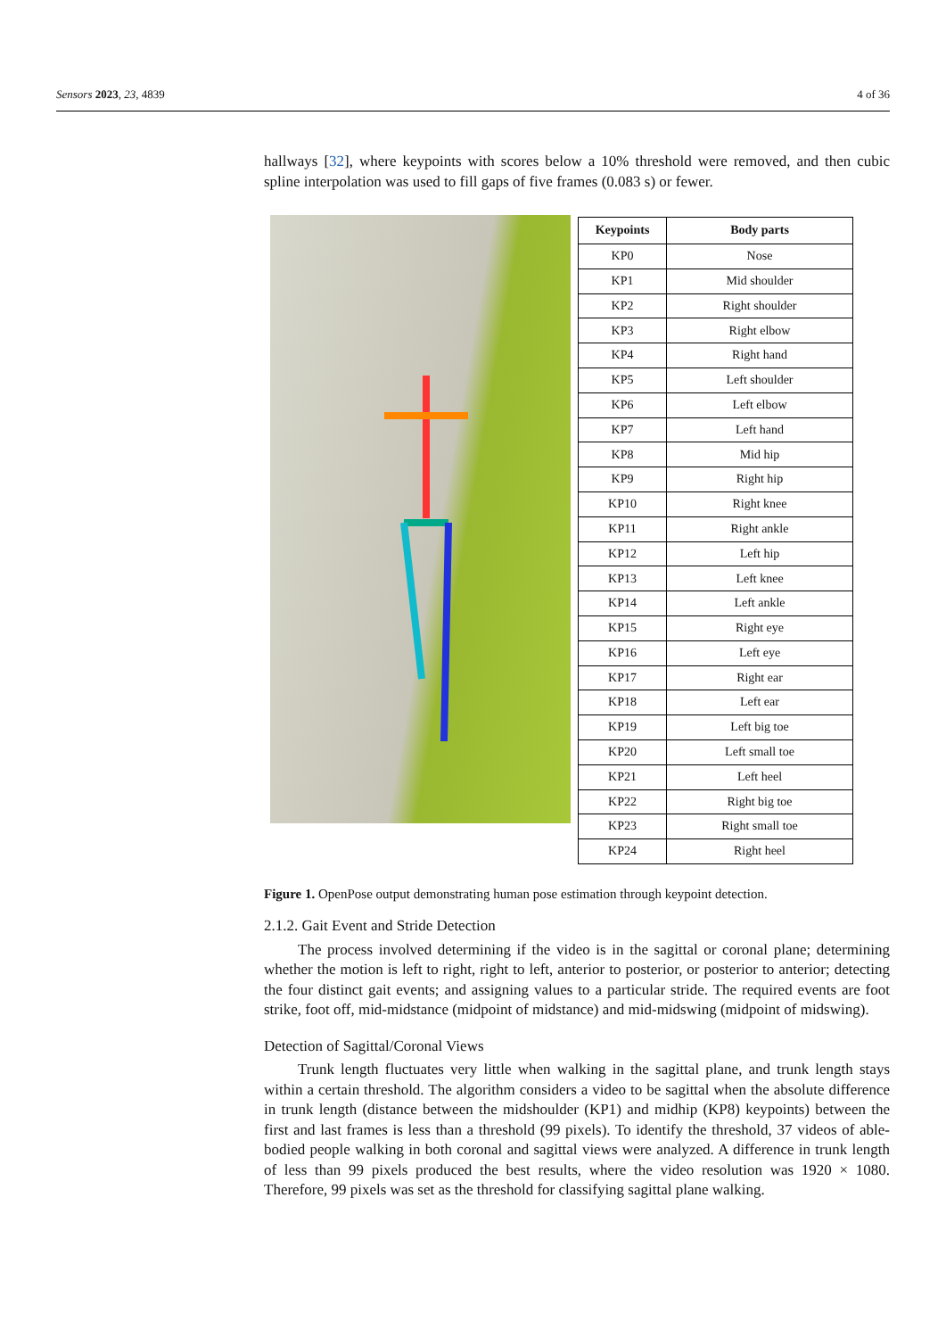Sensors 2023, 23, 4839 4 of 36
hallways [32], where keypoints with scores below a 10% threshold were removed, and then cubic spline interpolation was used to fill gaps of five frames (0.083 s) or fewer.
| Keypoints | Body parts |
| --- | --- |
| KP0 | Nose |
| KP1 | Mid shoulder |
| KP2 | Right shoulder |
| KP3 | Right elbow |
| KP4 | Right hand |
| KP5 | Left shoulder |
| KP6 | Left elbow |
| KP7 | Left hand |
| KP8 | Mid hip |
| KP9 | Right hip |
| KP10 | Right knee |
| KP11 | Right ankle |
| KP12 | Left hip |
| KP13 | Left knee |
| KP14 | Left ankle |
| KP15 | Right eye |
| KP16 | Left eye |
| KP17 | Right ear |
| KP18 | Left ear |
| KP19 | Left big toe |
| KP20 | Left small toe |
| KP21 | Left heel |
| KP22 | Right big toe |
| KP23 | Right small toe |
| KP24 | Right heel |
Figure 1. OpenPose output demonstrating human pose estimation through keypoint detection.
2.1.2. Gait Event and Stride Detection
The process involved determining if the video is in the sagittal or coronal plane; determining whether the motion is left to right, right to left, anterior to posterior, or posterior to anterior; detecting the four distinct gait events; and assigning values to a particular stride. The required events are foot strike, foot off, mid-midstance (midpoint of midstance) and mid-midswing (midpoint of midswing).
Detection of Sagittal/Coronal Views
Trunk length fluctuates very little when walking in the sagittal plane, and trunk length stays within a certain threshold. The algorithm considers a video to be sagittal when the absolute difference in trunk length (distance between the midshoulder (KP1) and midhip (KP8) keypoints) between the first and last frames is less than a threshold (99 pixels). To identify the threshold, 37 videos of able-bodied people walking in both coronal and sagittal views were analyzed. A difference in trunk length of less than 99 pixels produced the best results, where the video resolution was 1920 × 1080. Therefore, 99 pixels was set as the threshold for classifying sagittal plane walking.